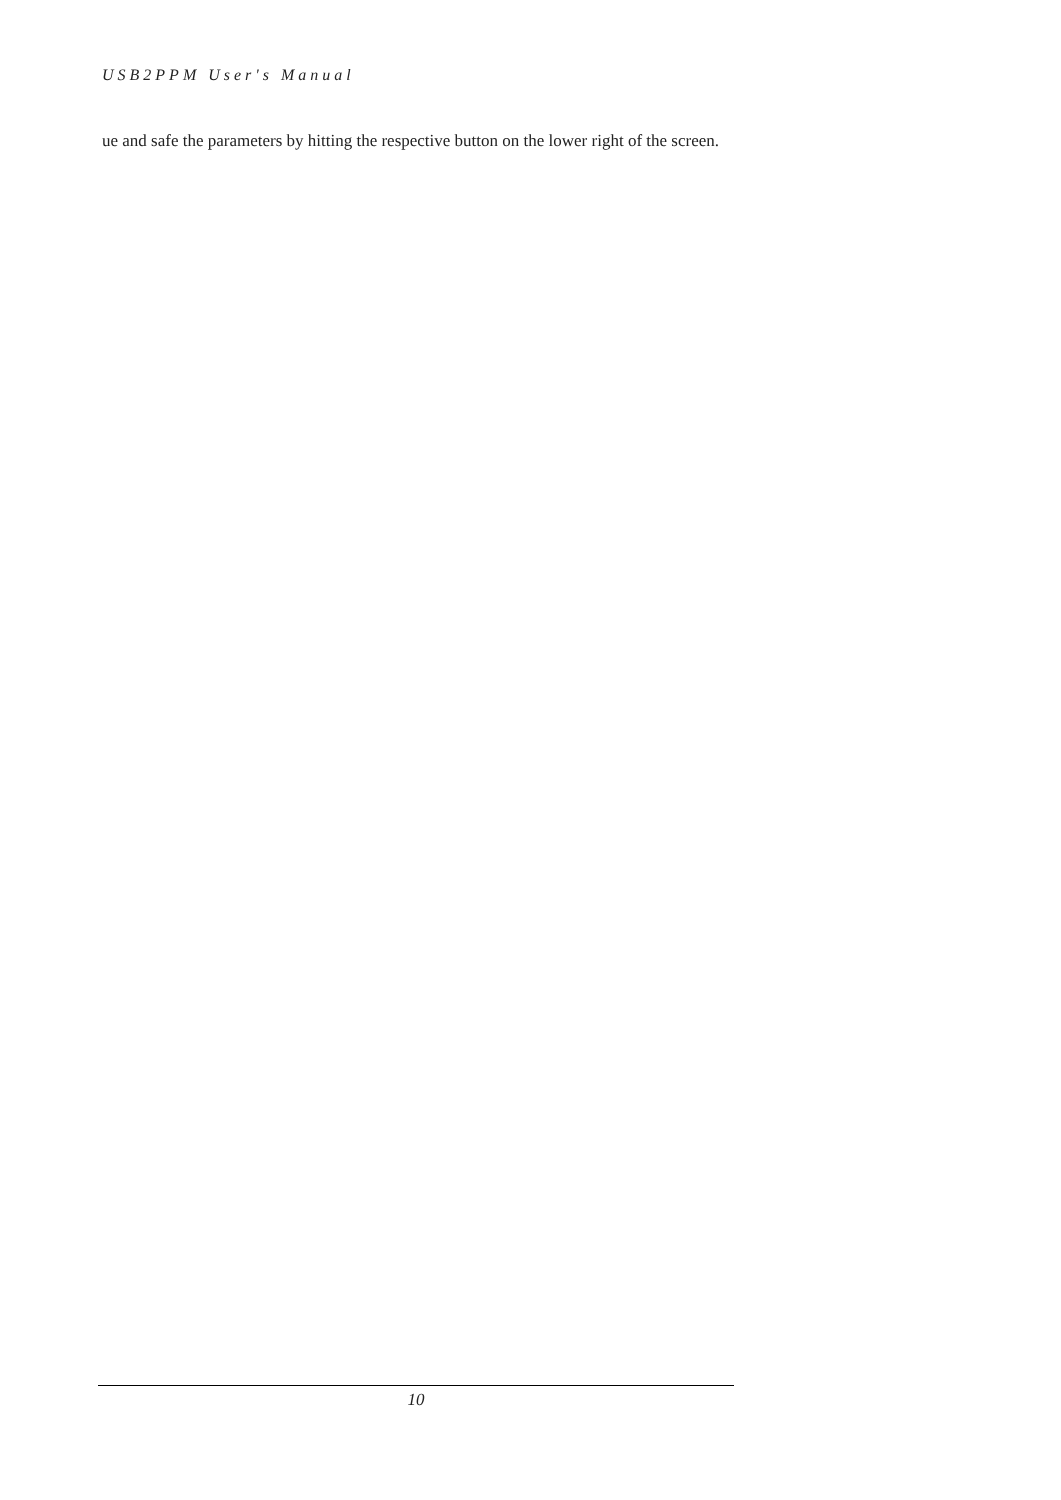USB2PPM User's Manual
ue and safe the parameters by hitting the respective button on the lower right of the screen.
10